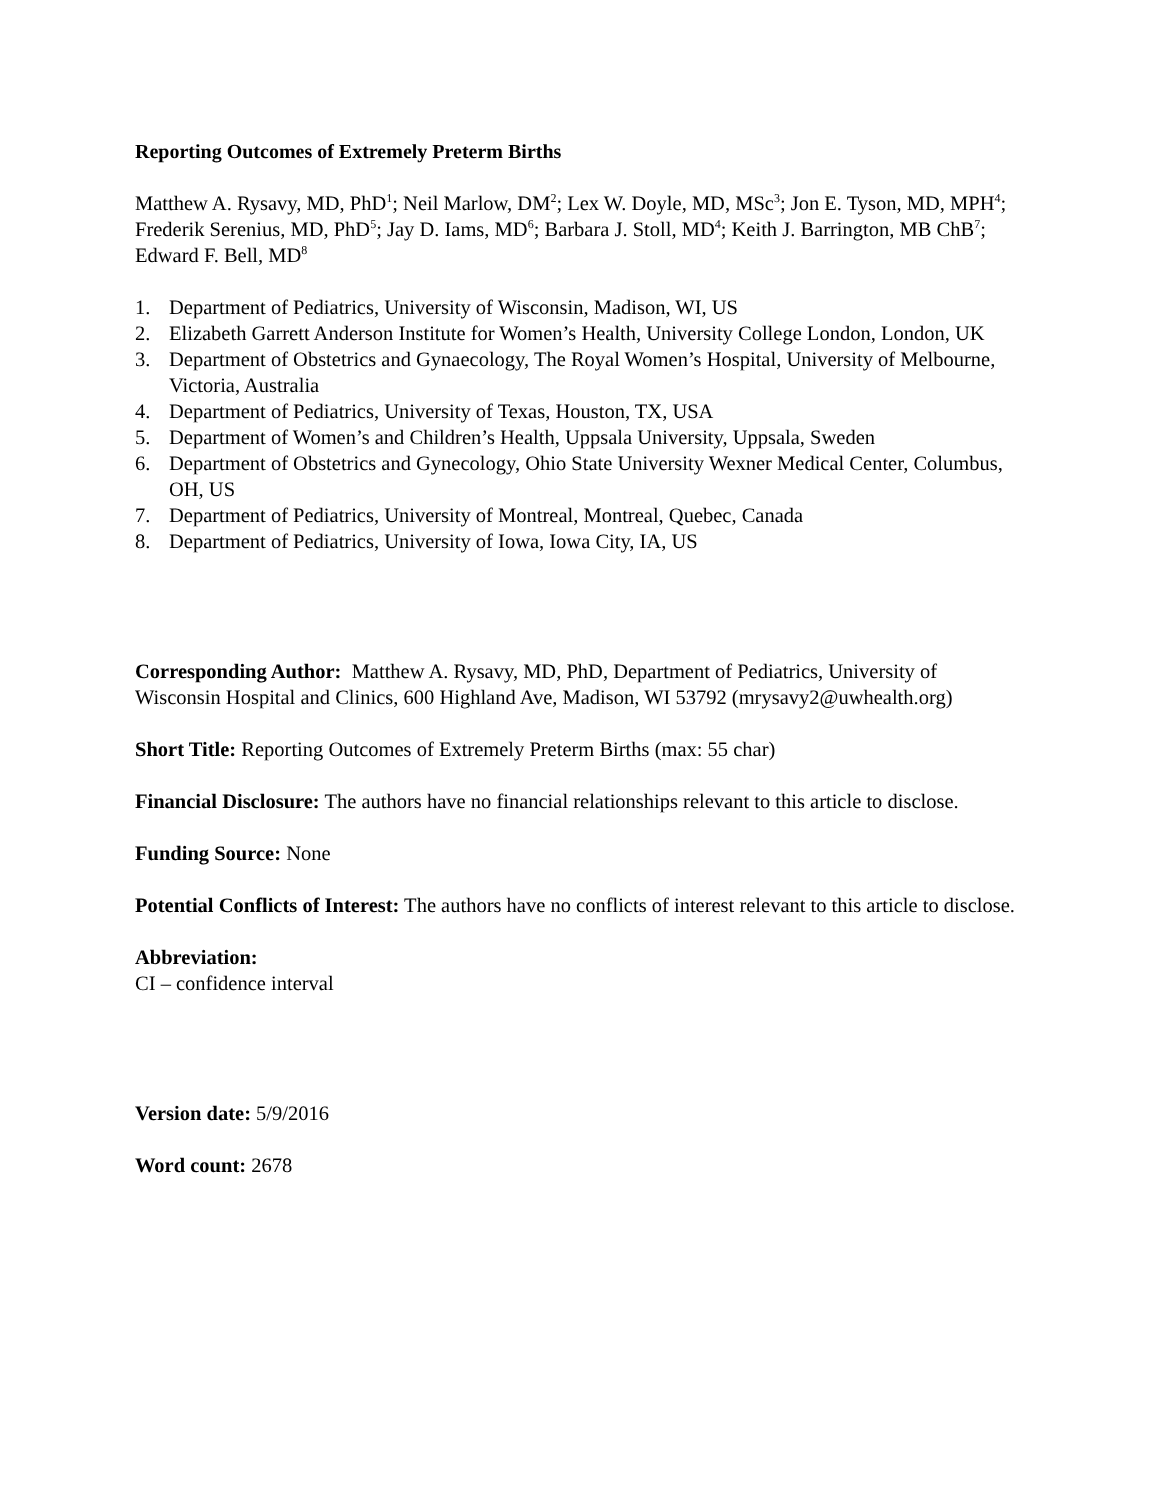Reporting Outcomes of Extremely Preterm Births
Matthew A. Rysavy, MD, PhD<sup>1</sup>; Neil Marlow, DM<sup>2</sup>; Lex W. Doyle, MD, MSc<sup>3</sup>; Jon E. Tyson, MD, MPH<sup>4</sup>; Frederik Serenius, MD, PhD<sup>5</sup>; Jay D. Iams, MD<sup>6</sup>; Barbara J. Stoll, MD<sup>4</sup>; Keith J. Barrington, MB ChB<sup>7</sup>; Edward F. Bell, MD<sup>8</sup>
1. Department of Pediatrics, University of Wisconsin, Madison, WI, US
2. Elizabeth Garrett Anderson Institute for Women’s Health, University College London, London, UK
3. Department of Obstetrics and Gynaecology, The Royal Women’s Hospital, University of Melbourne, Victoria, Australia
4. Department of Pediatrics, University of Texas, Houston, TX, USA
5. Department of Women’s and Children’s Health, Uppsala University, Uppsala, Sweden
6. Department of Obstetrics and Gynecology, Ohio State University Wexner Medical Center, Columbus, OH, US
7. Department of Pediatrics, University of Montreal, Montreal, Quebec, Canada
8. Department of Pediatrics, University of Iowa, Iowa City, IA, US
Corresponding Author: Matthew A. Rysavy, MD, PhD, Department of Pediatrics, University of Wisconsin Hospital and Clinics, 600 Highland Ave, Madison, WI 53792 (mrysavy2@uwhealth.org)
Short Title: Reporting Outcomes of Extremely Preterm Births (max: 55 char)
Financial Disclosure: The authors have no financial relationships relevant to this article to disclose.
Funding Source: None
Potential Conflicts of Interest: The authors have no conflicts of interest relevant to this article to disclose.
Abbreviation:
CI – confidence interval
Version date: 5/9/2016
Word count: 2678